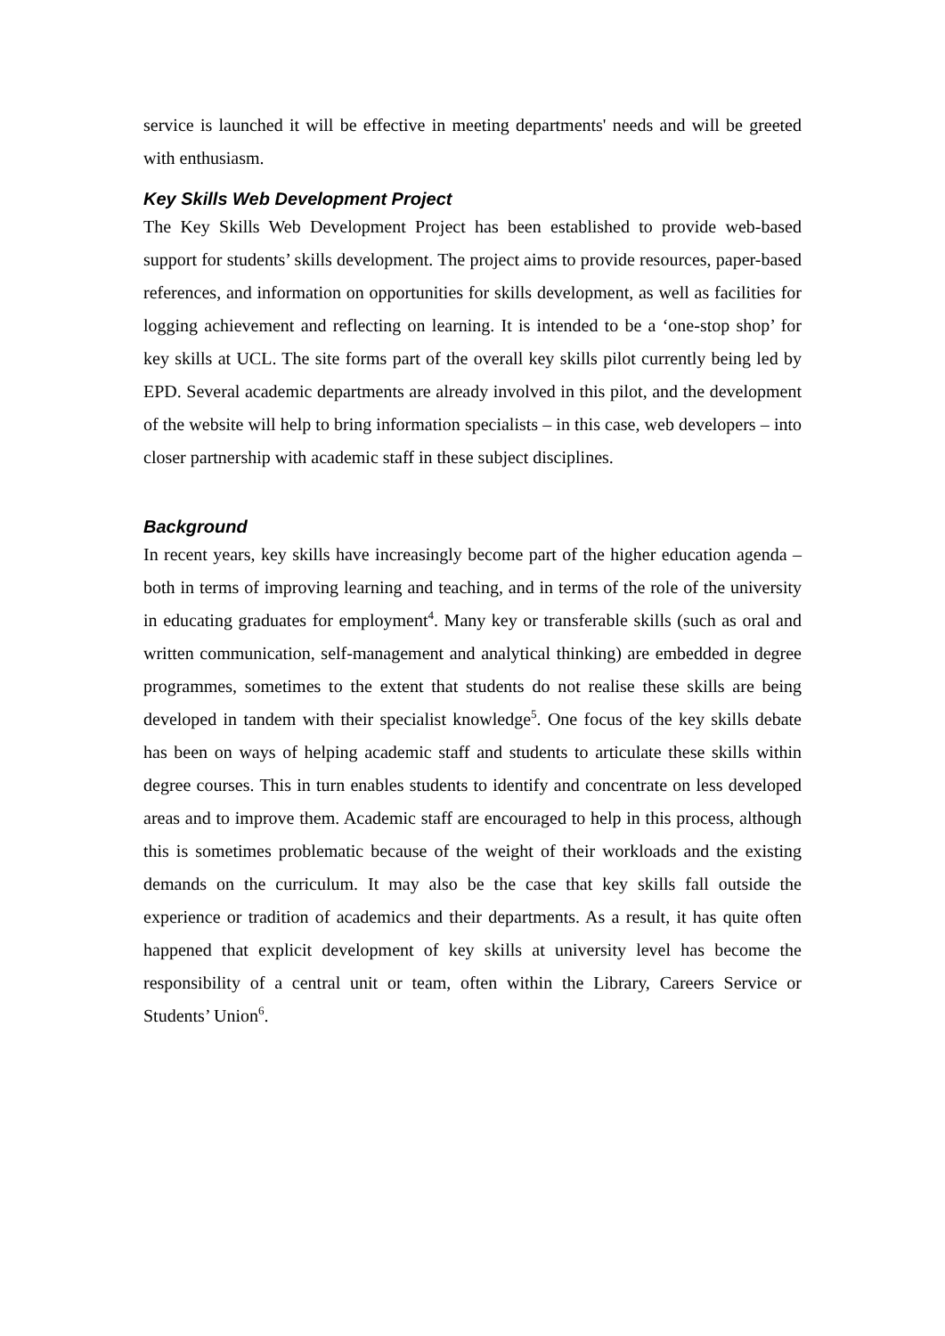service is launched it will be effective in meeting departments' needs and will be greeted with enthusiasm.
Key Skills Web Development Project
The Key Skills Web Development Project has been established to provide web-based support for students’ skills development. The project aims to provide resources, paper-based references, and information on opportunities for skills development, as well as facilities for logging achievement and reflecting on learning. It is intended to be a ‘one-stop shop’ for key skills at UCL. The site forms part of the overall key skills pilot currently being led by EPD. Several academic departments are already involved in this pilot, and the development of the website will help to bring information specialists – in this case, web developers – into closer partnership with academic staff in these subject disciplines.
Background
In recent years, key skills have increasingly become part of the higher education agenda – both in terms of improving learning and teaching, and in terms of the role of the university in educating graduates for employment<sup>4</sup>. Many key or transferable skills (such as oral and written communication, self-management and analytical thinking) are embedded in degree programmes, sometimes to the extent that students do not realise these skills are being developed in tandem with their specialist knowledge<sup>5</sup>. One focus of the key skills debate has been on ways of helping academic staff and students to articulate these skills within degree courses. This in turn enables students to identify and concentrate on less developed areas and to improve them. Academic staff are encouraged to help in this process, although this is sometimes problematic because of the weight of their workloads and the existing demands on the curriculum. It may also be the case that key skills fall outside the experience or tradition of academics and their departments. As a result, it has quite often happened that explicit development of key skills at university level has become the responsibility of a central unit or team, often within the Library, Careers Service or Students’ Union<sup>6</sup>.